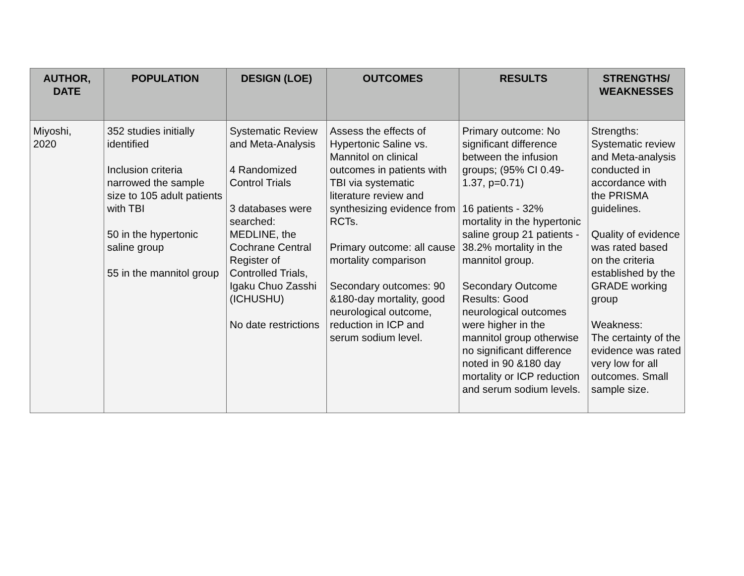| AUTHOR, DATE | POPULATION | DESIGN (LOE) | OUTCOMES | RESULTS | STRENGTHS/ WEAKNESSES |
| --- | --- | --- | --- | --- | --- |
| Miyoshi, 2020 | 352 studies initially identified Inclusion criteria narrowed the sample size to 105 adult patients with TBI 50 in the hypertonic saline group 55 in the mannitol group | Systematic Review and Meta-Analysis 4 Randomized Control Trials 3 databases were searched: MEDLINE, the Cochrane Central Register of Controlled Trials, Igaku Chuo Zasshi (ICHUSHU) No date restrictions | Assess the effects of Hypertonic Saline vs. Mannitol on clinical outcomes in patients with TBI via systematic literature review and synthesizing evidence from RCTs. Primary outcome: all cause mortality comparison Secondary outcomes: 90 &180-day mortality, good neurological outcome, reduction in ICP and serum sodium level. | Primary outcome: No significant difference between the infusion groups; (95% CI 0.49-1.37, p=0.71) 16 patients - 32% mortality in the hypertonic saline group 21 patients - 38.2% mortality in the mannitol group. Secondary Outcome Results: Good neurological outcomes were higher in the mannitol group otherwise no significant difference noted in 90 &180 day mortality or ICP reduction and serum sodium levels. | Strengths: Systematic review and Meta-analysis conducted in accordance with the PRISMA guidelines. Quality of evidence was rated based on the criteria established by the GRADE working group Weakness: The certainty of the evidence was rated very low for all outcomes. Small sample size. |